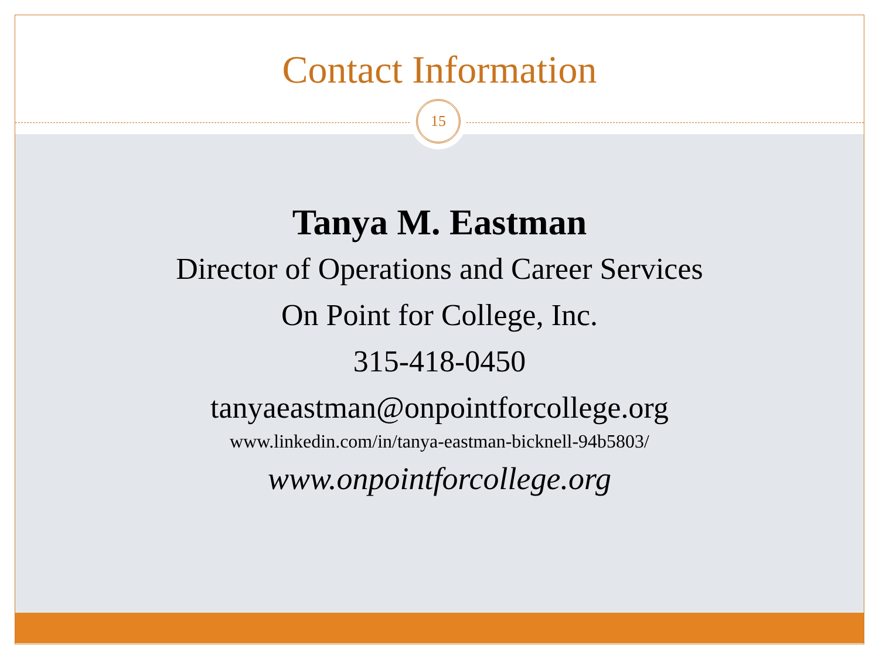Contact Information
15
Tanya M. Eastman
Director of Operations and Career Services
On Point for College, Inc.
315-418-0450
tanyaeastman@onpointforcollege.org
www.linkedin.com/in/tanya-eastman-bicknell-94b5803/
www.onpointforcollege.org